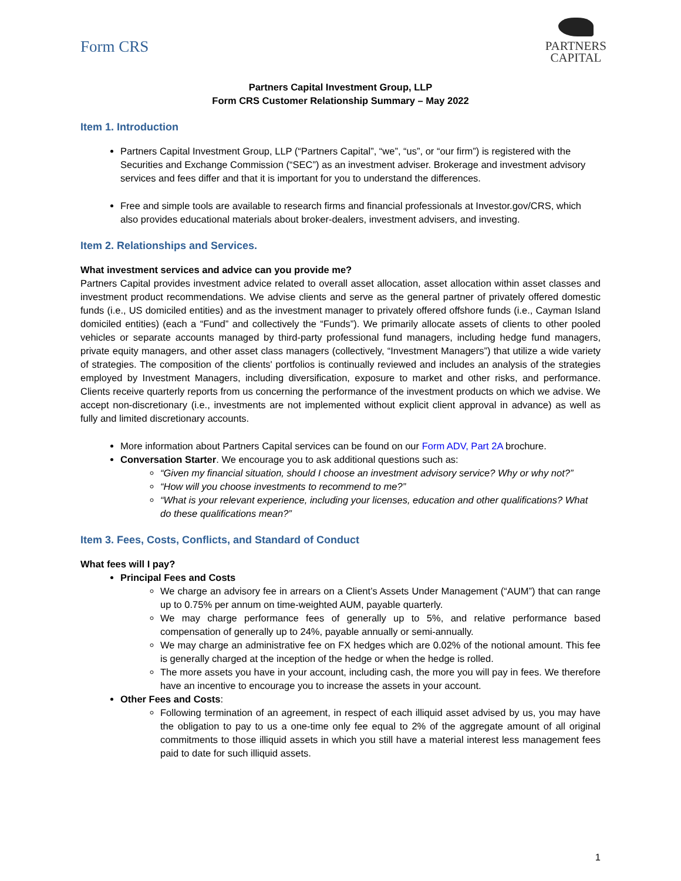Form CRS
PARTNERS
CAPITAL
Partners Capital Investment Group, LLP
Form CRS Customer Relationship Summary – May 2022
Item 1. Introduction
Partners Capital Investment Group, LLP (“Partners Capital”, “we”, “us”, or “our firm”) is registered with the Securities and Exchange Commission (“SEC”) as an investment adviser. Brokerage and investment advisory services and fees differ and that it is important for you to understand the differences.
Free and simple tools are available to research firms and financial professionals at Investor.gov/CRS, which also provides educational materials about broker-dealers, investment advisers, and investing.
Item 2. Relationships and Services.
What investment services and advice can you provide me?
Partners Capital provides investment advice related to overall asset allocation, asset allocation within asset classes and investment product recommendations. We advise clients and serve as the general partner of privately offered domestic funds (i.e., US domiciled entities) and as the investment manager to privately offered offshore funds (i.e., Cayman Island domiciled entities) (each a “Fund” and collectively the “Funds”). We primarily allocate assets of clients to other pooled vehicles or separate accounts managed by third-party professional fund managers, including hedge fund managers, private equity managers, and other asset class managers (collectively, “Investment Managers”) that utilize a wide variety of strategies. The composition of the clients' portfolios is continually reviewed and includes an analysis of the strategies employed by Investment Managers, including diversification, exposure to market and other risks, and performance. Clients receive quarterly reports from us concerning the performance of the investment products on which we advise. We accept non-discretionary (i.e., investments are not implemented without explicit client approval in advance) as well as fully and limited discretionary accounts.
More information about Partners Capital services can be found on our Form ADV, Part 2A brochure.
Conversation Starter. We encourage you to ask additional questions such as:
“Given my financial situation, should I choose an investment advisory service? Why or why not?”
“How will you choose investments to recommend to me?”
“What is your relevant experience, including your licenses, education and other qualifications? What do these qualifications mean?”
Item 3. Fees, Costs, Conflicts, and Standard of Conduct
What fees will I pay?
Principal Fees and Costs
We charge an advisory fee in arrears on a Client’s Assets Under Management (“AUM”) that can range up to 0.75% per annum on time-weighted AUM, payable quarterly.
We may charge performance fees of generally up to 5%, and relative performance based compensation of generally up to 24%, payable annually or semi-annually.
We may charge an administrative fee on FX hedges which are 0.02% of the notional amount. This fee is generally charged at the inception of the hedge or when the hedge is rolled.
The more assets you have in your account, including cash, the more you will pay in fees. We therefore have an incentive to encourage you to increase the assets in your account.
Other Fees and Costs:
Following termination of an agreement, in respect of each illiquid asset advised by us, you may have the obligation to pay to us a one-time only fee equal to 2% of the aggregate amount of all original commitments to those illiquid assets in which you still have a material interest less management fees paid to date for such illiquid assets.
1